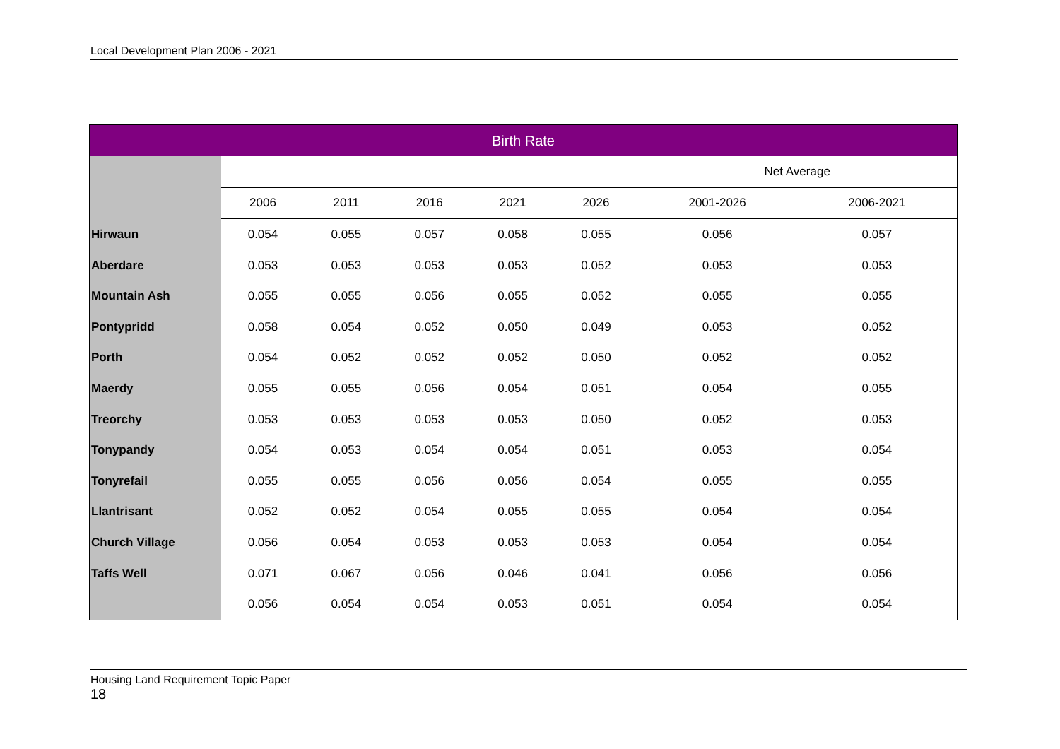Local Development Plan 2006 - 2021
| Birth Rate | | | | | | | |
| --- | --- | --- | --- | --- | --- | --- | --- |
| | | | | | | Net Average | |
| | 2006 | 2011 | 2016 | 2021 | 2026 | 2001-2026 | 2006-2021 |
| Hirwaun | 0.054 | 0.055 | 0.057 | 0.058 | 0.055 | 0.056 | 0.057 |
| Aberdare | 0.053 | 0.053 | 0.053 | 0.053 | 0.052 | 0.053 | 0.053 |
| Mountain Ash | 0.055 | 0.055 | 0.056 | 0.055 | 0.052 | 0.055 | 0.055 |
| Pontypridd | 0.058 | 0.054 | 0.052 | 0.050 | 0.049 | 0.053 | 0.052 |
| Porth | 0.054 | 0.052 | 0.052 | 0.052 | 0.050 | 0.052 | 0.052 |
| Maerdy | 0.055 | 0.055 | 0.056 | 0.054 | 0.051 | 0.054 | 0.055 |
| Treorchy | 0.053 | 0.053 | 0.053 | 0.053 | 0.050 | 0.052 | 0.053 |
| Tonypandy | 0.054 | 0.053 | 0.054 | 0.054 | 0.051 | 0.053 | 0.054 |
| Tonyrefail | 0.055 | 0.055 | 0.056 | 0.056 | 0.054 | 0.055 | 0.055 |
| Llantrisant | 0.052 | 0.052 | 0.054 | 0.055 | 0.055 | 0.054 | 0.054 |
| Church Village | 0.056 | 0.054 | 0.053 | 0.053 | 0.053 | 0.054 | 0.054 |
| Taffs Well | 0.071 | 0.067 | 0.056 | 0.046 | 0.041 | 0.056 | 0.056 |
| | 0.056 | 0.054 | 0.054 | 0.053 | 0.051 | 0.054 | 0.054 |
Housing Land Requirement Topic Paper
18